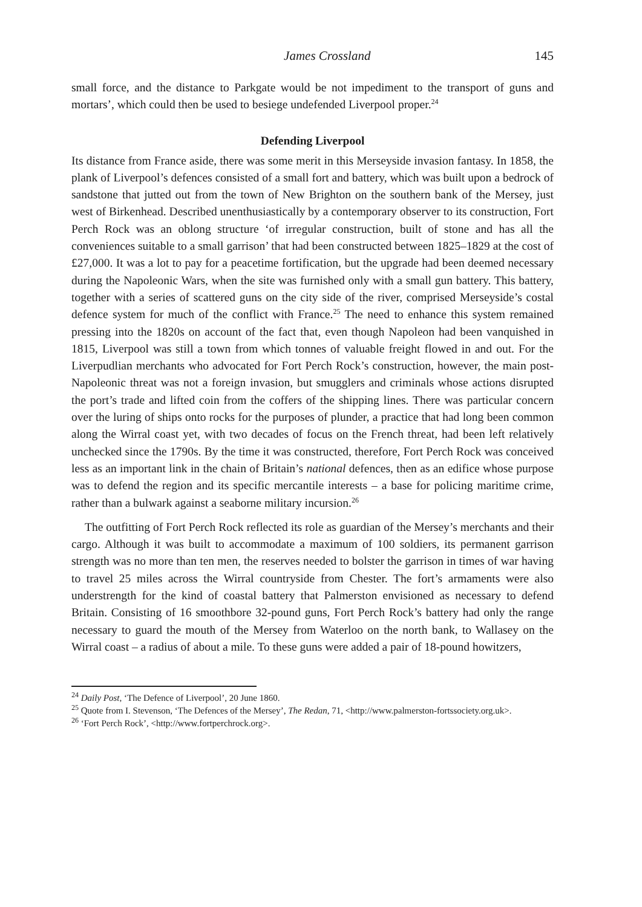James Crossland 145
small force, and the distance to Parkgate would be not impediment to the transport of guns and mortars’, which could then be used to besiege undefended Liverpool proper.<sup>24</sup>
Defending Liverpool
Its distance from France aside, there was some merit in this Merseyside invasion fantasy. In 1858, the plank of Liverpool’s defences consisted of a small fort and battery, which was built upon a bedrock of sandstone that jutted out from the town of New Brighton on the southern bank of the Mersey, just west of Birkenhead. Described unenthusiastically by a contemporary observer to its construction, Fort Perch Rock was an oblong structure ‘of irregular construction, built of stone and has all the conveniences suitable to a small garrison’ that had been constructed between 1825–1829 at the cost of £27,000. It was a lot to pay for a peacetime fortification, but the upgrade had been deemed necessary during the Napoleonic Wars, when the site was furnished only with a small gun battery. This battery, together with a series of scattered guns on the city side of the river, comprised Merseyside’s costal defence system for much of the conflict with France.<sup>25</sup> The need to enhance this system remained pressing into the 1820s on account of the fact that, even though Napoleon had been vanquished in 1815, Liverpool was still a town from which tonnes of valuable freight flowed in and out. For the Liverpudlian merchants who advocated for Fort Perch Rock’s construction, however, the main post-Napoleonic threat was not a foreign invasion, but smugglers and criminals whose actions disrupted the port’s trade and lifted coin from the coffers of the shipping lines. There was particular concern over the luring of ships onto rocks for the purposes of plunder, a practice that had long been common along the Wirral coast yet, with two decades of focus on the French threat, had been left relatively unchecked since the 1790s. By the time it was constructed, therefore, Fort Perch Rock was conceived less as an important link in the chain of Britain’s national defences, then as an edifice whose purpose was to defend the region and its specific mercantile interests – a base for policing maritime crime, rather than a bulwark against a seaborne military incursion.<sup>26</sup>
The outfitting of Fort Perch Rock reflected its role as guardian of the Mersey’s merchants and their cargo. Although it was built to accommodate a maximum of 100 soldiers, its permanent garrison strength was no more than ten men, the reserves needed to bolster the garrison in times of war having to travel 25 miles across the Wirral countryside from Chester. The fort’s armaments were also understrength for the kind of coastal battery that Palmerston envisioned as necessary to defend Britain. Consisting of 16 smoothbore 32-pound guns, Fort Perch Rock’s battery had only the range necessary to guard the mouth of the Mersey from Waterloo on the north bank, to Wallasey on the Wirral coast – a radius of about a mile. To these guns were added a pair of 18-pound howitzers,
<sup>24</sup> Daily Post, ‘The Defence of Liverpool’, 20 June 1860.
<sup>25</sup> Quote from I. Stevenson, ‘The Defences of the Mersey’, The Redan, 71, <http://www.palmerston-fortssociety.org.uk>.
<sup>26</sup> ‘Fort Perch Rock’, <http://www.fortperchrock.org>.